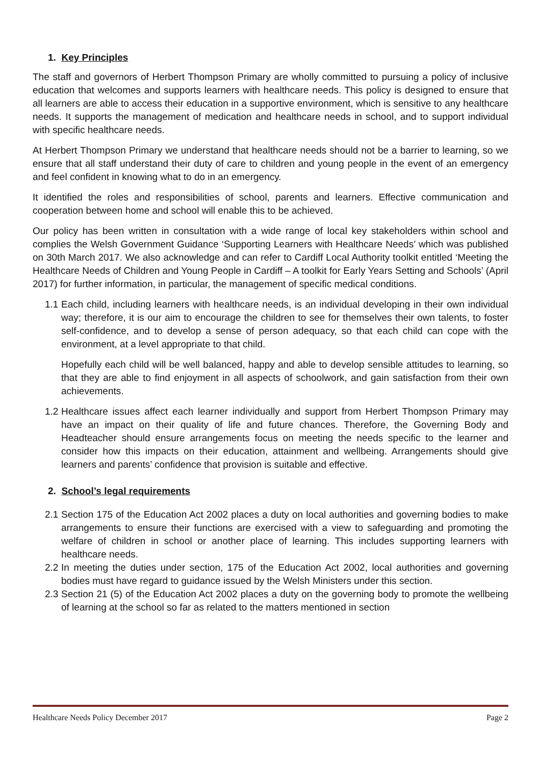1. Key Principles
The staff and governors of Herbert Thompson Primary are wholly committed to pursuing a policy of inclusive education that welcomes and supports learners with healthcare needs. This policy is designed to ensure that all learners are able to access their education in a supportive environment, which is sensitive to any healthcare needs. It supports the management of medication and healthcare needs in school, and to support individual with specific healthcare needs.
At Herbert Thompson Primary we understand that healthcare needs should not be a barrier to learning, so we ensure that all staff understand their duty of care to children and young people in the event of an emergency and feel confident in knowing what to do in an emergency.
It identified the roles and responsibilities of school, parents and learners. Effective communication and cooperation between home and school will enable this to be achieved.
Our policy has been written in consultation with a wide range of local key stakeholders within school and complies the Welsh Government Guidance ‘Supporting Learners with Healthcare Needs’ which was published on 30th March 2017. We also acknowledge and can refer to Cardiff Local Authority toolkit entitled ‘Meeting the Healthcare Needs of Children and Young People in Cardiff – A toolkit for Early Years Setting and Schools’ (April 2017) for further information, in particular, the management of specific medical conditions.
1.1 Each child, including learners with healthcare needs, is an individual developing in their own individual way; therefore, it is our aim to encourage the children to see for themselves their own talents, to foster self-confidence, and to develop a sense of person adequacy, so that each child can cope with the environment, at a level appropriate to that child.
Hopefully each child will be well balanced, happy and able to develop sensible attitudes to learning, so that they are able to find enjoyment in all aspects of schoolwork, and gain satisfaction from their own achievements.
1.2 Healthcare issues affect each learner individually and support from Herbert Thompson Primary may have an impact on their quality of life and future chances. Therefore, the Governing Body and Headteacher should ensure arrangements focus on meeting the needs specific to the learner and consider how this impacts on their education, attainment and wellbeing. Arrangements should give learners and parents’ confidence that provision is suitable and effective.
2. School’s legal requirements
2.1 Section 175 of the Education Act 2002 places a duty on local authorities and governing bodies to make arrangements to ensure their functions are exercised with a view to safeguarding and promoting the welfare of children in school or another place of learning. This includes supporting learners with healthcare needs.
2.2 In meeting the duties under section, 175 of the Education Act 2002, local authorities and governing bodies must have regard to guidance issued by the Welsh Ministers under this section.
2.3 Section 21 (5) of the Education Act 2002 places a duty on the governing body to promote the wellbeing of learning at the school so far as related to the matters mentioned in section
Healthcare Needs Policy December 2017 Page 2